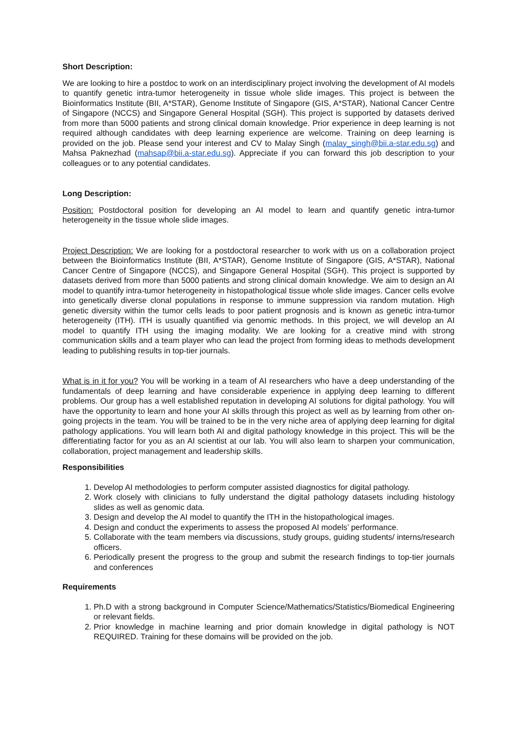Short Description:
We are looking to hire a postdoc to work on an interdisciplinary project involving the development of AI models to quantify genetic intra-tumor heterogeneity in tissue whole slide images. This project is between the Bioinformatics Institute (BII, A*STAR), Genome Institute of Singapore (GIS, A*STAR), National Cancer Centre of Singapore (NCCS) and Singapore General Hospital (SGH). This project is supported by datasets derived from more than 5000 patients and strong clinical domain knowledge. Prior experience in deep learning is not required although candidates with deep learning experience are welcome. Training on deep learning is provided on the job. Please send your interest and CV to Malay Singh (malay_singh@bii.a-star.edu.sg) and Mahsa Paknezhad (mahsap@bii.a-star.edu.sg). Appreciate if you can forward this job description to your colleagues or to any potential candidates.
Long Description:
Position: Postdoctoral position for developing an AI model to learn and quantify genetic intra-tumor heterogeneity in the tissue whole slide images.
Project Description: We are looking for a postdoctoral researcher to work with us on a collaboration project between the Bioinformatics Institute (BII, A*STAR), Genome Institute of Singapore (GIS, A*STAR), National Cancer Centre of Singapore (NCCS), and Singapore General Hospital (SGH). This project is supported by datasets derived from more than 5000 patients and strong clinical domain knowledge. We aim to design an AI model to quantify intra-tumor heterogeneity in histopathological tissue whole slide images. Cancer cells evolve into genetically diverse clonal populations in response to immune suppression via random mutation. High genetic diversity within the tumor cells leads to poor patient prognosis and is known as genetic intra-tumor heterogeneity (ITH). ITH is usually quantified via genomic methods. In this project, we will develop an AI model to quantify ITH using the imaging modality. We are looking for a creative mind with strong communication skills and a team player who can lead the project from forming ideas to methods development leading to publishing results in top-tier journals.
What is in it for you? You will be working in a team of AI researchers who have a deep understanding of the fundamentals of deep learning and have considerable experience in applying deep learning to different problems. Our group has a well established reputation in developing AI solutions for digital pathology. You will have the opportunity to learn and hone your AI skills through this project as well as by learning from other on-going projects in the team. You will be trained to be in the very niche area of applying deep learning for digital pathology applications. You will learn both AI and digital pathology knowledge in this project. This will be the differentiating factor for you as an AI scientist at our lab. You will also learn to sharpen your communication, collaboration, project management and leadership skills.
Responsibilities
1. Develop AI methodologies to perform computer assisted diagnostics for digital pathology.
2. Work closely with clinicians to fully understand the digital pathology datasets including histology slides as well as genomic data.
3. Design and develop the AI model to quantify the ITH in the histopathological images.
4. Design and conduct the experiments to assess the proposed AI models’ performance.
5. Collaborate with the team members via discussions, study groups, guiding students/ interns/research officers.
6. Periodically present the progress to the group and submit the research findings to top-tier journals and conferences
Requirements
1. Ph.D with a strong background in Computer Science/Mathematics/Statistics/Biomedical Engineering or relevant fields.
2. Prior knowledge in machine learning and prior domain knowledge in digital pathology is NOT REQUIRED. Training for these domains will be provided on the job.